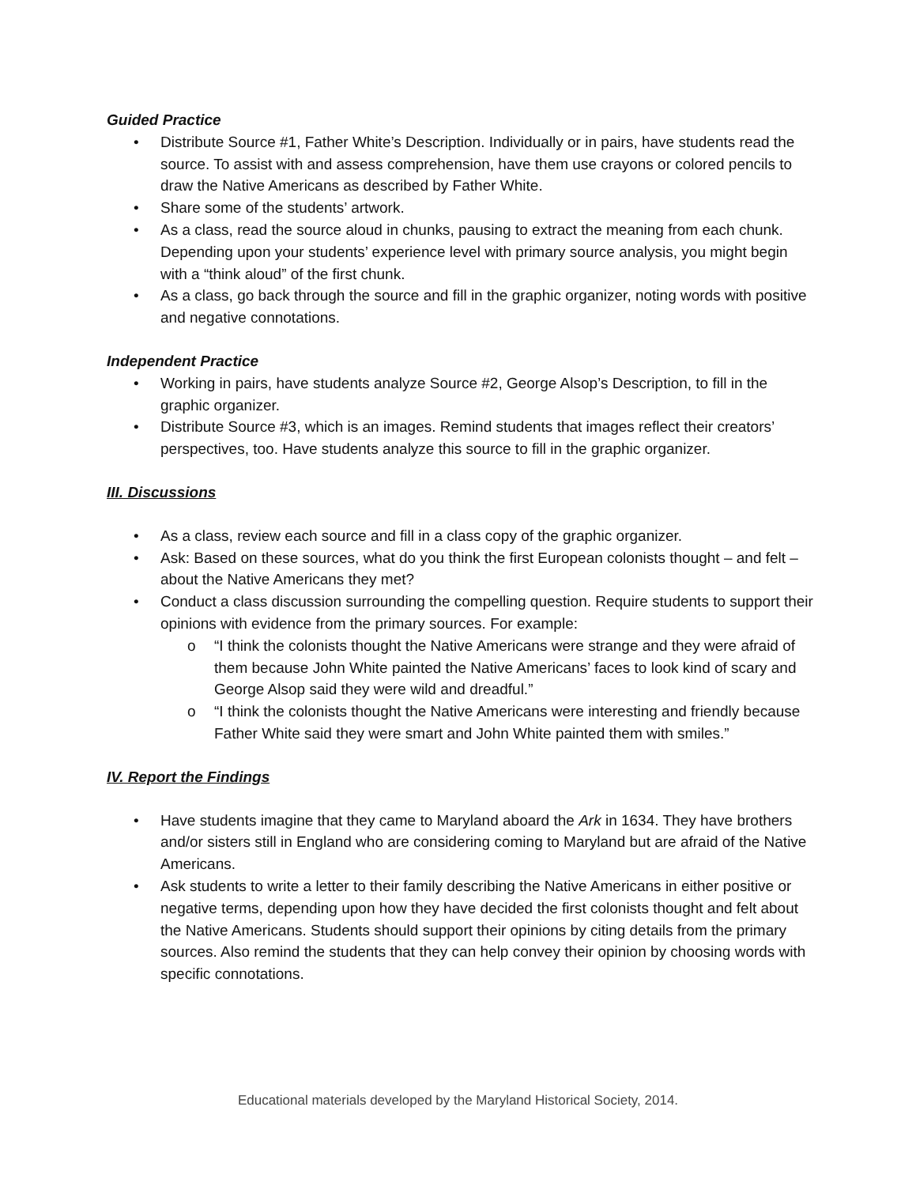Guided Practice
• Distribute Source #1, Father White’s Description. Individually or in pairs, have students read the source. To assist with and assess comprehension, have them use crayons or colored pencils to draw the Native Americans as described by Father White.
• Share some of the students’ artwork.
• As a class, read the source aloud in chunks, pausing to extract the meaning from each chunk. Depending upon your students’ experience level with primary source analysis, you might begin with a “think aloud” of the first chunk.
• As a class, go back through the source and fill in the graphic organizer, noting words with positive and negative connotations.
Independent Practice
• Working in pairs, have students analyze Source #2, George Alsop’s Description, to fill in the graphic organizer.
• Distribute Source #3, which is an images. Remind students that images reflect their creators’ perspectives, too. Have students analyze this source to fill in the graphic organizer.
III. Discussions
• As a class, review each source and fill in a class copy of the graphic organizer.
• Ask: Based on these sources, what do you think the first European colonists thought – and felt – about the Native Americans they met?
• Conduct a class discussion surrounding the compelling question. Require students to support their opinions with evidence from the primary sources. For example:
o “I think the colonists thought the Native Americans were strange and they were afraid of them because John White painted the Native Americans’ faces to look kind of scary and George Alsop said they were wild and dreadful.”
o “I think the colonists thought the Native Americans were interesting and friendly because Father White said they were smart and John White painted them with smiles.”
IV. Report the Findings
• Have students imagine that they came to Maryland aboard the Ark in 1634. They have brothers and/or sisters still in England who are considering coming to Maryland but are afraid of the Native Americans.
• Ask students to write a letter to their family describing the Native Americans in either positive or negative terms, depending upon how they have decided the first colonists thought and felt about the Native Americans. Students should support their opinions by citing details from the primary sources. Also remind the students that they can help convey their opinion by choosing words with specific connotations.
Educational materials developed by the Maryland Historical Society, 2014.